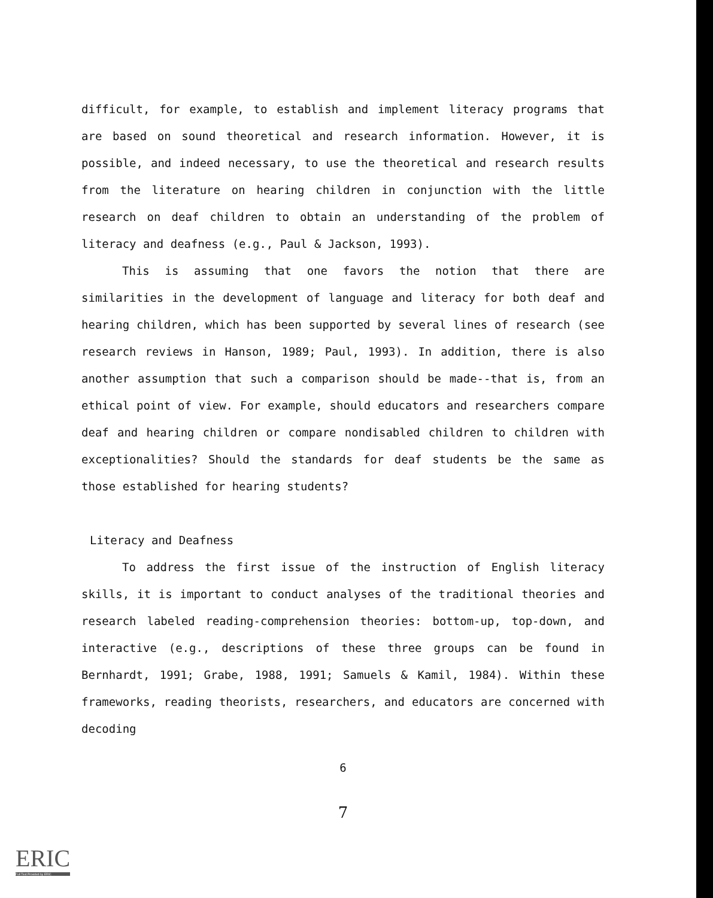difficult, for example, to establish and implement literacy programs that are based on sound theoretical and research information. However, it is possible, and indeed necessary, to use the theoretical and research results from the literature on hearing children in conjunction with the little research on deaf children to obtain an understanding of the problem of literacy and deafness (e.g., Paul & Jackson, 1993).
This is assuming that one favors the notion that there are similarities in the development of language and literacy for both deaf and hearing children, which has been supported by several lines of research (see research reviews in Hanson, 1989; Paul, 1993). In addition, there is also another assumption that such a comparison should be made--that is, from an ethical point of view. For example, should educators and researchers compare deaf and hearing children or compare nondisabled children to children with exceptionalities? Should the standards for deaf students be the same as those established for hearing students?
Literacy and Deafness
To address the first issue of the instruction of English literacy skills, it is important to conduct analyses of the traditional theories and research labeled reading-comprehension theories: bottom-up, top-down, and interactive (e.g., descriptions of these three groups can be found in Bernhardt, 1991; Grabe, 1988, 1991; Samuels & Kamil, 1984). Within these frameworks, reading theorists, researchers, and educators are concerned with decoding
6
7
ERIC
Full Text Provided by ERIC